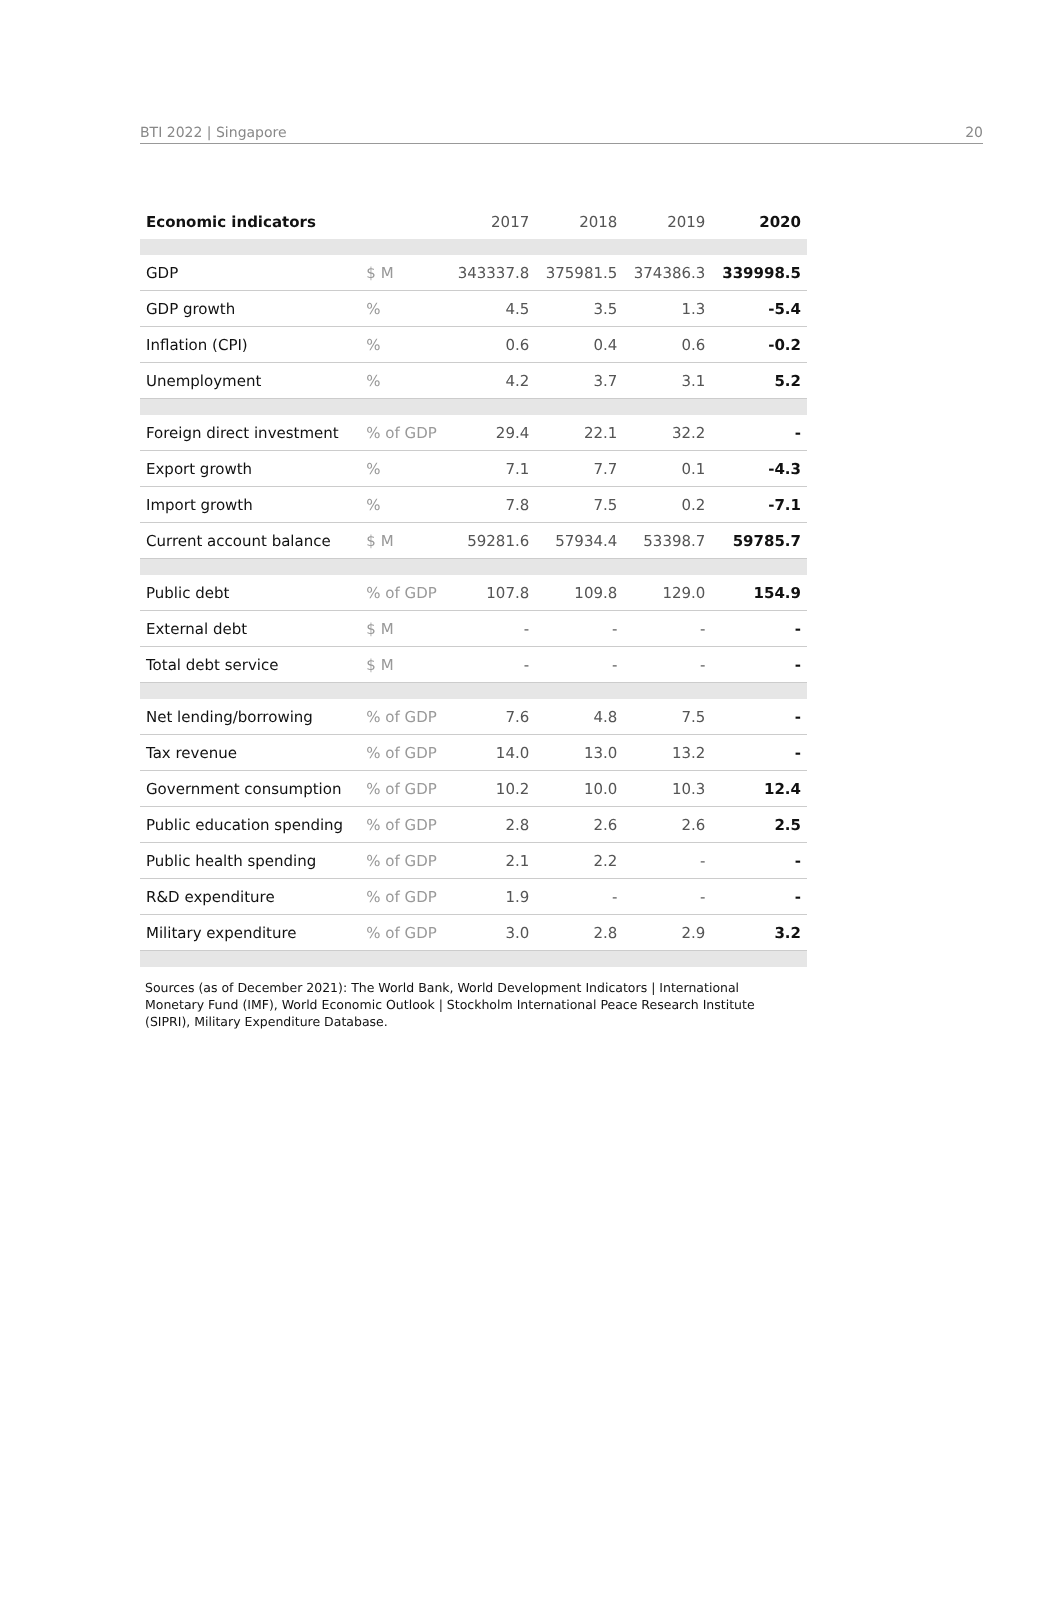BTI 2022 | Singapore 20
| Economic indicators | | 2017 | 2018 | 2019 | 2020 |
| --- | --- | --- | --- | --- | --- |
| GDP | $ M | 343337.8 | 375981.5 | 374386.3 | 339998.5 |
| GDP growth | % | 4.5 | 3.5 | 1.3 | -5.4 |
| Inflation (CPI) | % | 0.6 | 0.4 | 0.6 | -0.2 |
| Unemployment | % | 4.2 | 3.7 | 3.1 | 5.2 |
| Foreign direct investment | % of GDP | 29.4 | 22.1 | 32.2 | - |
| Export growth | % | 7.1 | 7.7 | 0.1 | -4.3 |
| Import growth | % | 7.8 | 7.5 | 0.2 | -7.1 |
| Current account balance | $ M | 59281.6 | 57934.4 | 53398.7 | 59785.7 |
| Public debt | % of GDP | 107.8 | 109.8 | 129.0 | 154.9 |
| External debt | $ M | - | - | - | - |
| Total debt service | $ M | - | - | - | - |
| Net lending/borrowing | % of GDP | 7.6 | 4.8 | 7.5 | - |
| Tax revenue | % of GDP | 14.0 | 13.0 | 13.2 | - |
| Government consumption | % of GDP | 10.2 | 10.0 | 10.3 | 12.4 |
| Public education spending | % of GDP | 2.8 | 2.6 | 2.6 | 2.5 |
| Public health spending | % of GDP | 2.1 | 2.2 | - | - |
| R&D expenditure | % of GDP | 1.9 | - | - | - |
| Military expenditure | % of GDP | 3.0 | 2.8 | 2.9 | 3.2 |
Sources (as of December 2021): The World Bank, World Development Indicators | International Monetary Fund (IMF), World Economic Outlook | Stockholm International Peace Research Institute (SIPRI), Military Expenditure Database.